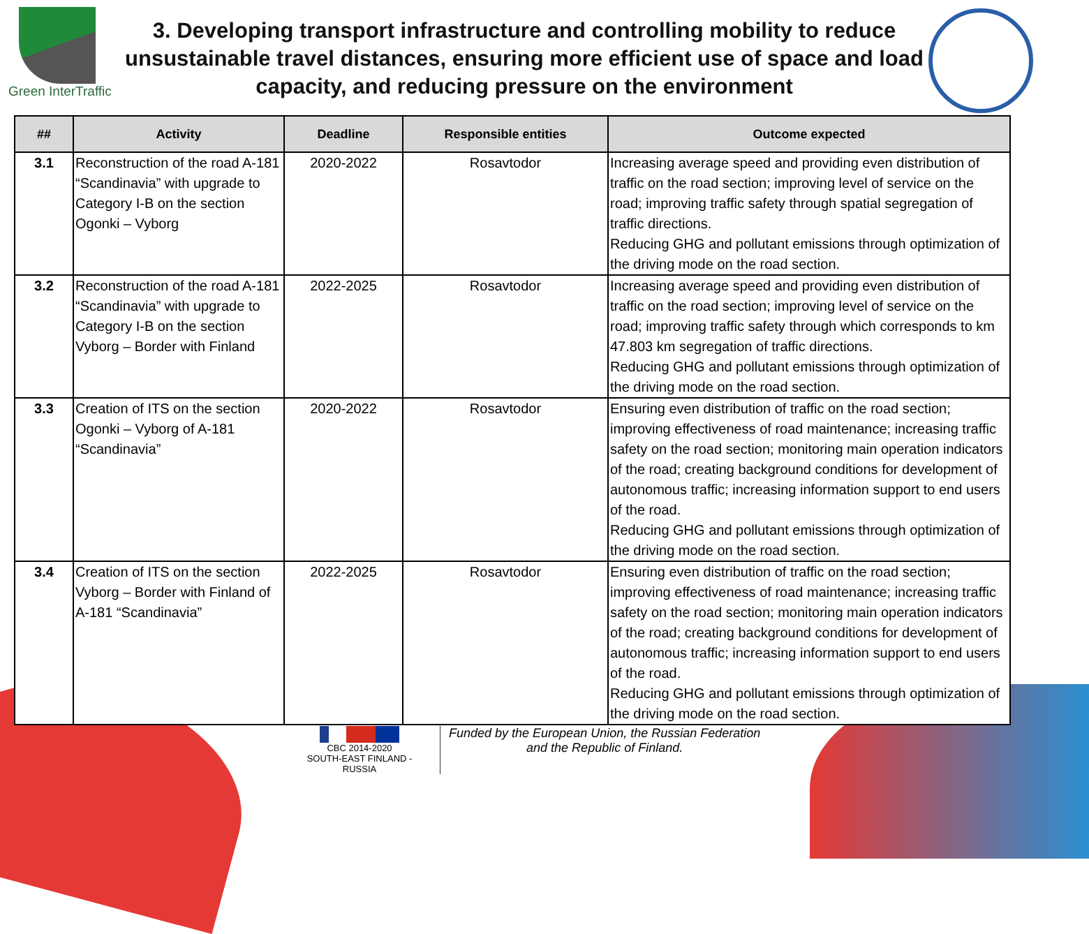Green InterTraffic
3. Developing transport infrastructure and controlling mobility to reduce unsustainable travel distances, ensuring more efficient use of space and load capacity, and reducing pressure on the environment
| ## | Activity | Deadline | Responsible entities | Outcome expected |
| --- | --- | --- | --- | --- |
| 3.1 | Reconstruction of the road A-181 “Scandinavia” with upgrade to Category I-B on the section Ogonki – Vyborg | 2020-2022 | Rosavtodor | Increasing average speed and providing even distribution of traffic on the road section; improving level of service on the road; improving traffic safety through spatial segregation of traffic directions. Reducing GHG and pollutant emissions through optimization of the driving mode on the road section. |
| 3.2 | Reconstruction of the road A-181 “Scandinavia” with upgrade to Category I-B on the section Vyborg – Border with Finland | 2022-2025 | Rosavtodor | Increasing average speed and providing even distribution of traffic on the road section; improving level of service on the road; improving traffic safety through which corresponds to km 47.803 km segregation of traffic directions. Reducing GHG and pollutant emissions through optimization of the driving mode on the road section. |
| 3.3 | Creation of ITS on the section Ogonki – Vyborg of A-181 “Scandinavia” | 2020-2022 | Rosavtodor | Ensuring even distribution of traffic on the road section; improving effectiveness of road maintenance; increasing traffic safety on the road section; monitoring main operation indicators of the road; creating background conditions for development of autonomous traffic; increasing information support to end users of the road. Reducing GHG and pollutant emissions through optimization of the driving mode on the road section. |
| 3.4 | Creation of ITS on the section Vyborg – Border with Finland of A-181 “Scandinavia” | 2022-2025 | Rosavtodor | Ensuring even distribution of traffic on the road section; improving effectiveness of road maintenance; increasing traffic safety on the road section; monitoring main operation indicators of the road; creating background conditions for development of autonomous traffic; increasing information support to end users of the road. Reducing GHG and pollutant emissions through optimization of the driving mode on the road section. |
CBC 2014-2020
SOUTH-EAST FINLAND - RUSSIA
Funded by the European Union, the Russian Federation
and the Republic of Finland.